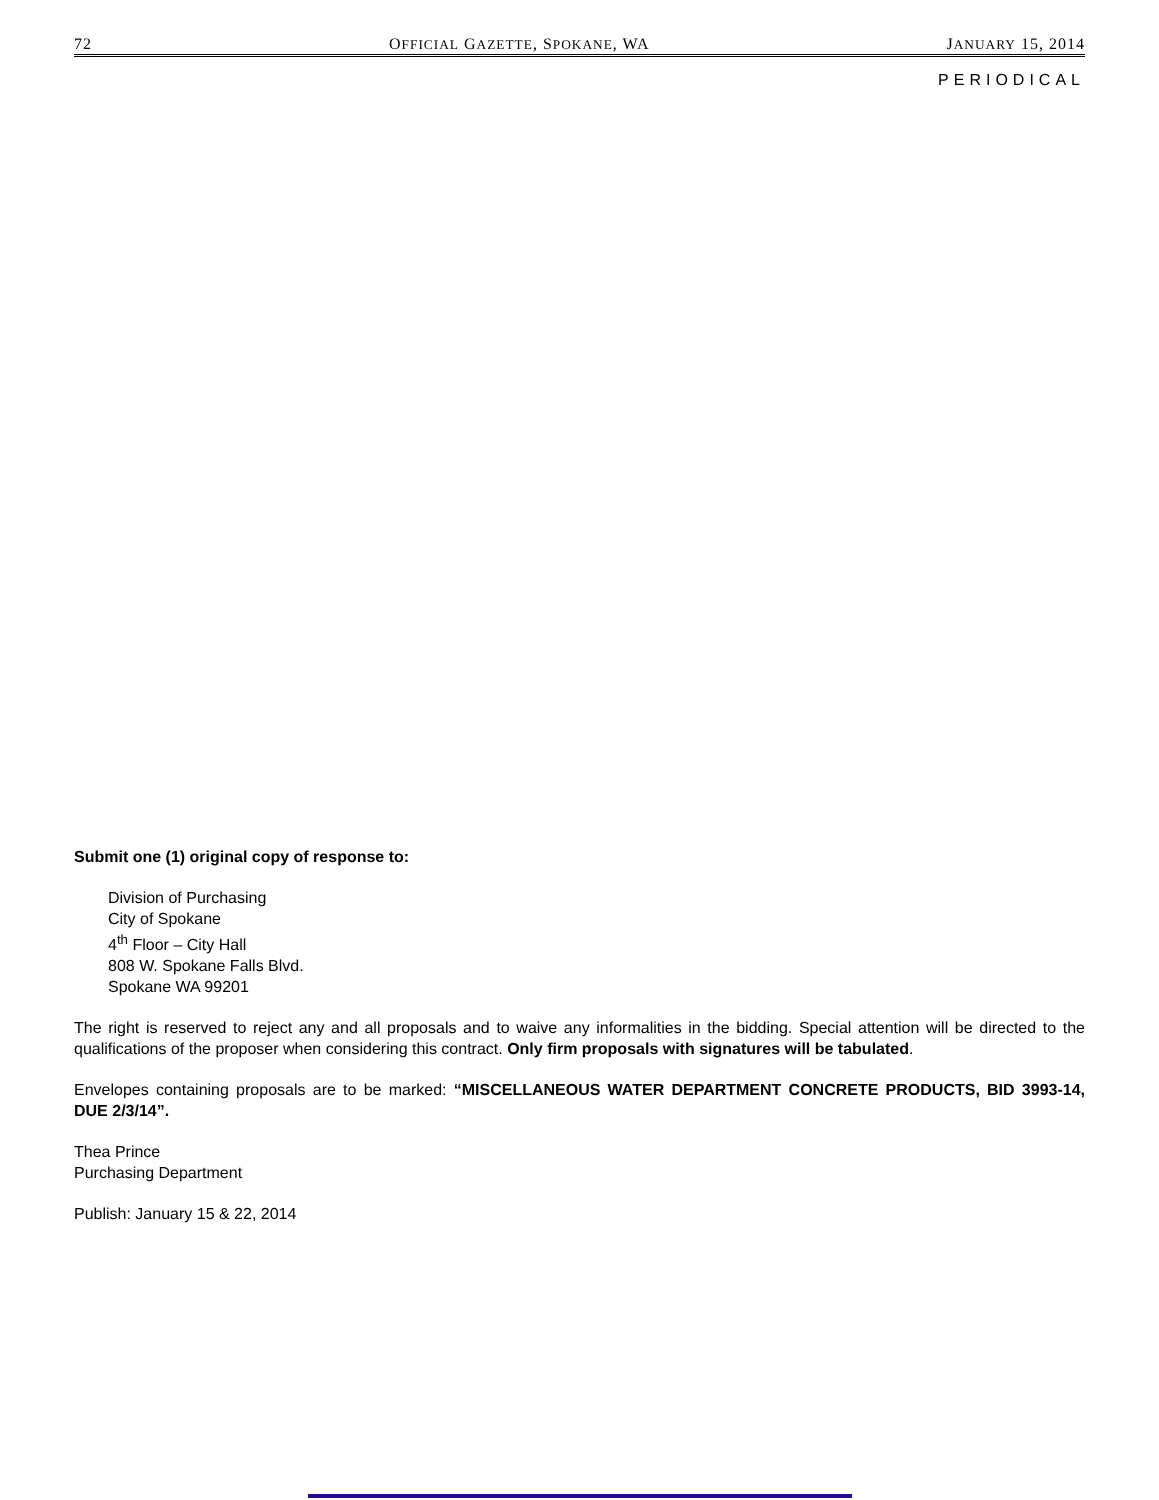72 OFFICIAL GAZETTE, SPOKANE, WA JANUARY 15, 2014
PERIODICAL
Submit one (1) original copy of response to:
Division of Purchasing
City of Spokane
4<sup>th</sup> Floor – City Hall
808 W. Spokane Falls Blvd.
Spokane WA 99201
The right is reserved to reject any and all proposals and to waive any informalities in the bidding. Special attention will be directed to the qualifications of the proposer when considering this contract. Only firm proposals with signatures will be tabulated.
Envelopes containing proposals are to be marked: “MISCELLANEOUS WATER DEPARTMENT CONCRETE PRODUCTS, BID 3993-14, DUE 2/3/14”.
Thea Prince
Purchasing Department
Publish: January 15 & 22, 2014